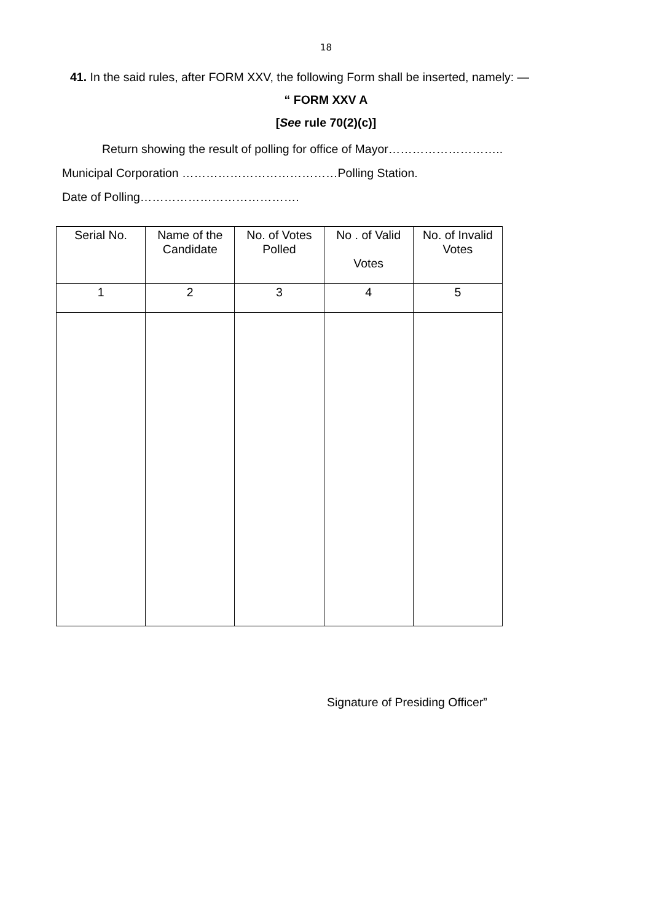18
41. In the said rules, after FORM XXV, the following Form shall be inserted, namely: —
“ FORM XXV A
[See rule 70(2)(c)]
Return showing the result of polling for office of Mayor………………………..
Municipal Corporation …………………………………Polling Station.
Date of Polling………………………………….
| Serial No. | Name of the Candidate | No. of Votes Polled | No . of Valid Votes | No. of Invalid Votes |
| --- | --- | --- | --- | --- |
| 1 | 2 | 3 | 4 | 5 |
Signature of Presiding Officer”